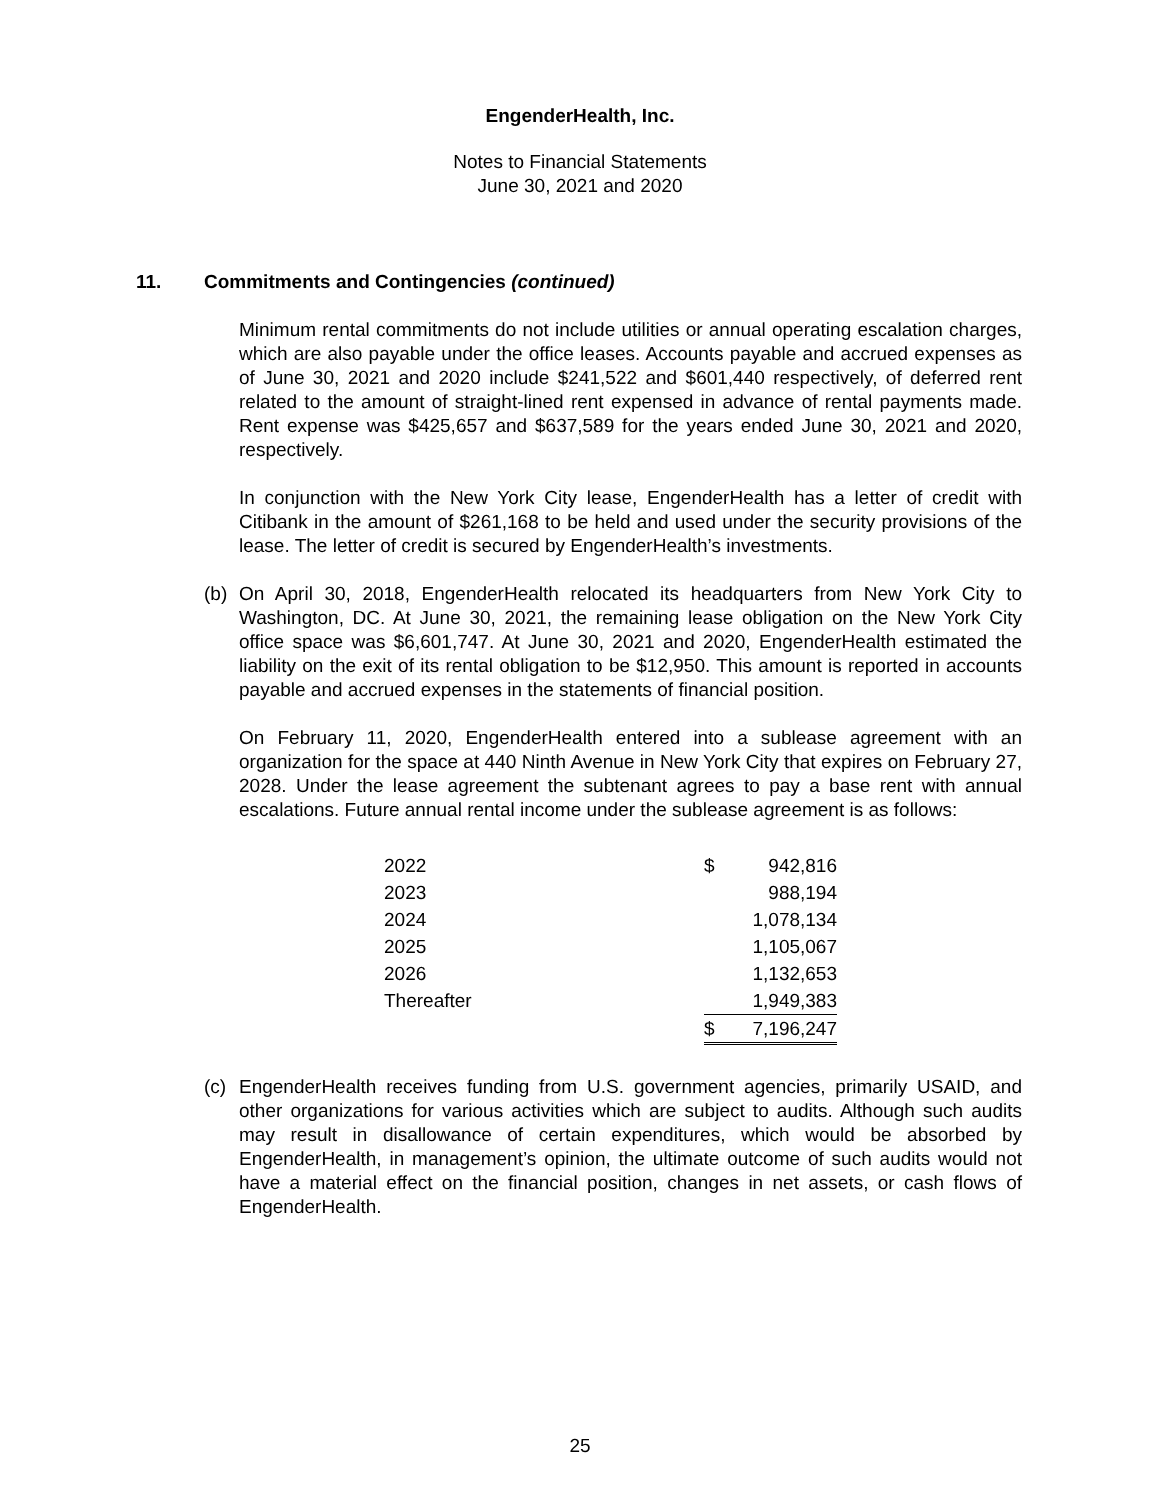EngenderHealth, Inc.
Notes to Financial Statements
June 30, 2021 and 2020
11. Commitments and Contingencies (continued)
Minimum rental commitments do not include utilities or annual operating escalation charges, which are also payable under the office leases. Accounts payable and accrued expenses as of June 30, 2021 and 2020 include $241,522 and $601,440 respectively, of deferred rent related to the amount of straight-lined rent expensed in advance of rental payments made. Rent expense was $425,657 and $637,589 for the years ended June 30, 2021 and 2020, respectively.
In conjunction with the New York City lease, EngenderHealth has a letter of credit with Citibank in the amount of $261,168 to be held and used under the security provisions of the lease. The letter of credit is secured by EngenderHealth’s investments.
(b) On April 30, 2018, EngenderHealth relocated its headquarters from New York City to Washington, DC. At June 30, 2021, the remaining lease obligation on the New York City office space was $6,601,747. At June 30, 2021 and 2020, EngenderHealth estimated the liability on the exit of its rental obligation to be $12,950. This amount is reported in accounts payable and accrued expenses in the statements of financial position.
On February 11, 2020, EngenderHealth entered into a sublease agreement with an organization for the space at 440 Ninth Avenue in New York City that expires on February 27, 2028. Under the lease agreement the subtenant agrees to pay a base rent with annual escalations. Future annual rental income under the sublease agreement is as follows:
| 2022 | $ | 942,816 |
| 2023 | | 988,194 |
| 2024 | | 1,078,134 |
| 2025 | | 1,105,067 |
| 2026 | | 1,132,653 |
| Thereafter | | 1,949,383 |
| | $ | 7,196,247 |
(c) EngenderHealth receives funding from U.S. government agencies, primarily USAID, and other organizations for various activities which are subject to audits. Although such audits may result in disallowance of certain expenditures, which would be absorbed by EngenderHealth, in management’s opinion, the ultimate outcome of such audits would not have a material effect on the financial position, changes in net assets, or cash flows of EngenderHealth.
25